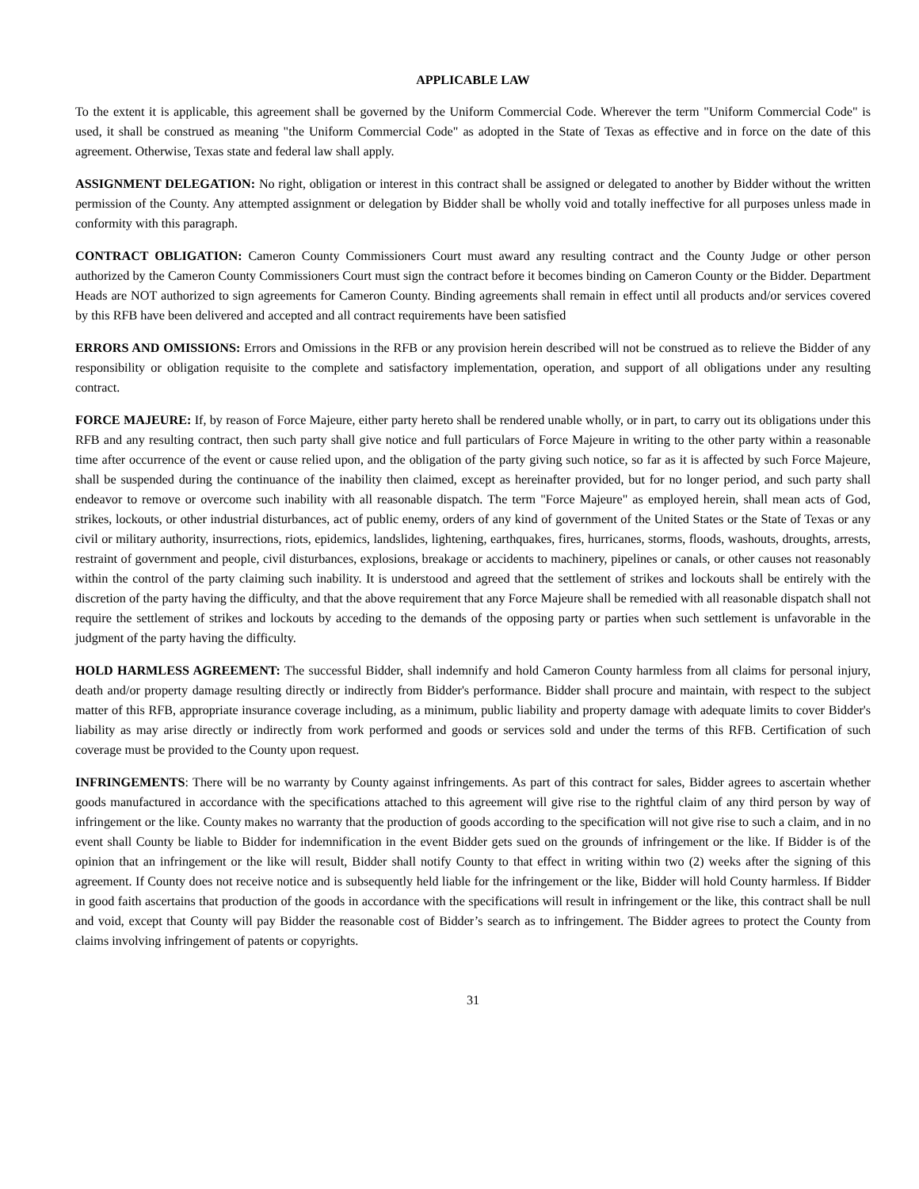APPLICABLE LAW
To the extent it is applicable, this agreement shall be governed by the Uniform Commercial Code. Wherever the term "Uniform Commercial Code" is used, it shall be construed as meaning "the Uniform Commercial Code" as adopted in the State of Texas as effective and in force on the date of this agreement. Otherwise, Texas state and federal law shall apply.
ASSIGNMENT DELEGATION: No right, obligation or interest in this contract shall be assigned or delegated to another by Bidder without the written permission of the County. Any attempted assignment or delegation by Bidder shall be wholly void and totally ineffective for all purposes unless made in conformity with this paragraph.
CONTRACT OBLIGATION: Cameron County Commissioners Court must award any resulting contract and the County Judge or other person authorized by the Cameron County Commissioners Court must sign the contract before it becomes binding on Cameron County or the Bidder. Department Heads are NOT authorized to sign agreements for Cameron County. Binding agreements shall remain in effect until all products and/or services covered by this RFB have been delivered and accepted and all contract requirements have been satisfied
ERRORS AND OMISSIONS: Errors and Omissions in the RFB or any provision herein described will not be construed as to relieve the Bidder of any responsibility or obligation requisite to the complete and satisfactory implementation, operation, and support of all obligations under any resulting contract.
FORCE MAJEURE: If, by reason of Force Majeure, either party hereto shall be rendered unable wholly, or in part, to carry out its obligations under this RFB and any resulting contract, then such party shall give notice and full particulars of Force Majeure in writing to the other party within a reasonable time after occurrence of the event or cause relied upon, and the obligation of the party giving such notice, so far as it is affected by such Force Majeure, shall be suspended during the continuance of the inability then claimed, except as hereinafter provided, but for no longer period, and such party shall endeavor to remove or overcome such inability with all reasonable dispatch. The term "Force Majeure" as employed herein, shall mean acts of God, strikes, lockouts, or other industrial disturbances, act of public enemy, orders of any kind of government of the United States or the State of Texas or any civil or military authority, insurrections, riots, epidemics, landslides, lightening, earthquakes, fires, hurricanes, storms, floods, washouts, droughts, arrests, restraint of government and people, civil disturbances, explosions, breakage or accidents to machinery, pipelines or canals, or other causes not reasonably within the control of the party claiming such inability. It is understood and agreed that the settlement of strikes and lockouts shall be entirely with the discretion of the party having the difficulty, and that the above requirement that any Force Majeure shall be remedied with all reasonable dispatch shall not require the settlement of strikes and lockouts by acceding to the demands of the opposing party or parties when such settlement is unfavorable in the judgment of the party having the difficulty.
HOLD HARMLESS AGREEMENT: The successful Bidder, shall indemnify and hold Cameron County harmless from all claims for personal injury, death and/or property damage resulting directly or indirectly from Bidder's performance. Bidder shall procure and maintain, with respect to the subject matter of this RFB, appropriate insurance coverage including, as a minimum, public liability and property damage with adequate limits to cover Bidder's liability as may arise directly or indirectly from work performed and goods or services sold and under the terms of this RFB. Certification of such coverage must be provided to the County upon request.
INFRINGEMENTS: There will be no warranty by County against infringements. As part of this contract for sales, Bidder agrees to ascertain whether goods manufactured in accordance with the specifications attached to this agreement will give rise to the rightful claim of any third person by way of infringement or the like. County makes no warranty that the production of goods according to the specification will not give rise to such a claim, and in no event shall County be liable to Bidder for indemnification in the event Bidder gets sued on the grounds of infringement or the like. If Bidder is of the opinion that an infringement or the like will result, Bidder shall notify County to that effect in writing within two (2) weeks after the signing of this agreement. If County does not receive notice and is subsequently held liable for the infringement or the like, Bidder will hold County harmless. If Bidder in good faith ascertains that production of the goods in accordance with the specifications will result in infringement or the like, this contract shall be null and void, except that County will pay Bidder the reasonable cost of Bidder’s search as to infringement. The Bidder agrees to protect the County from claims involving infringement of patents or copyrights.
31